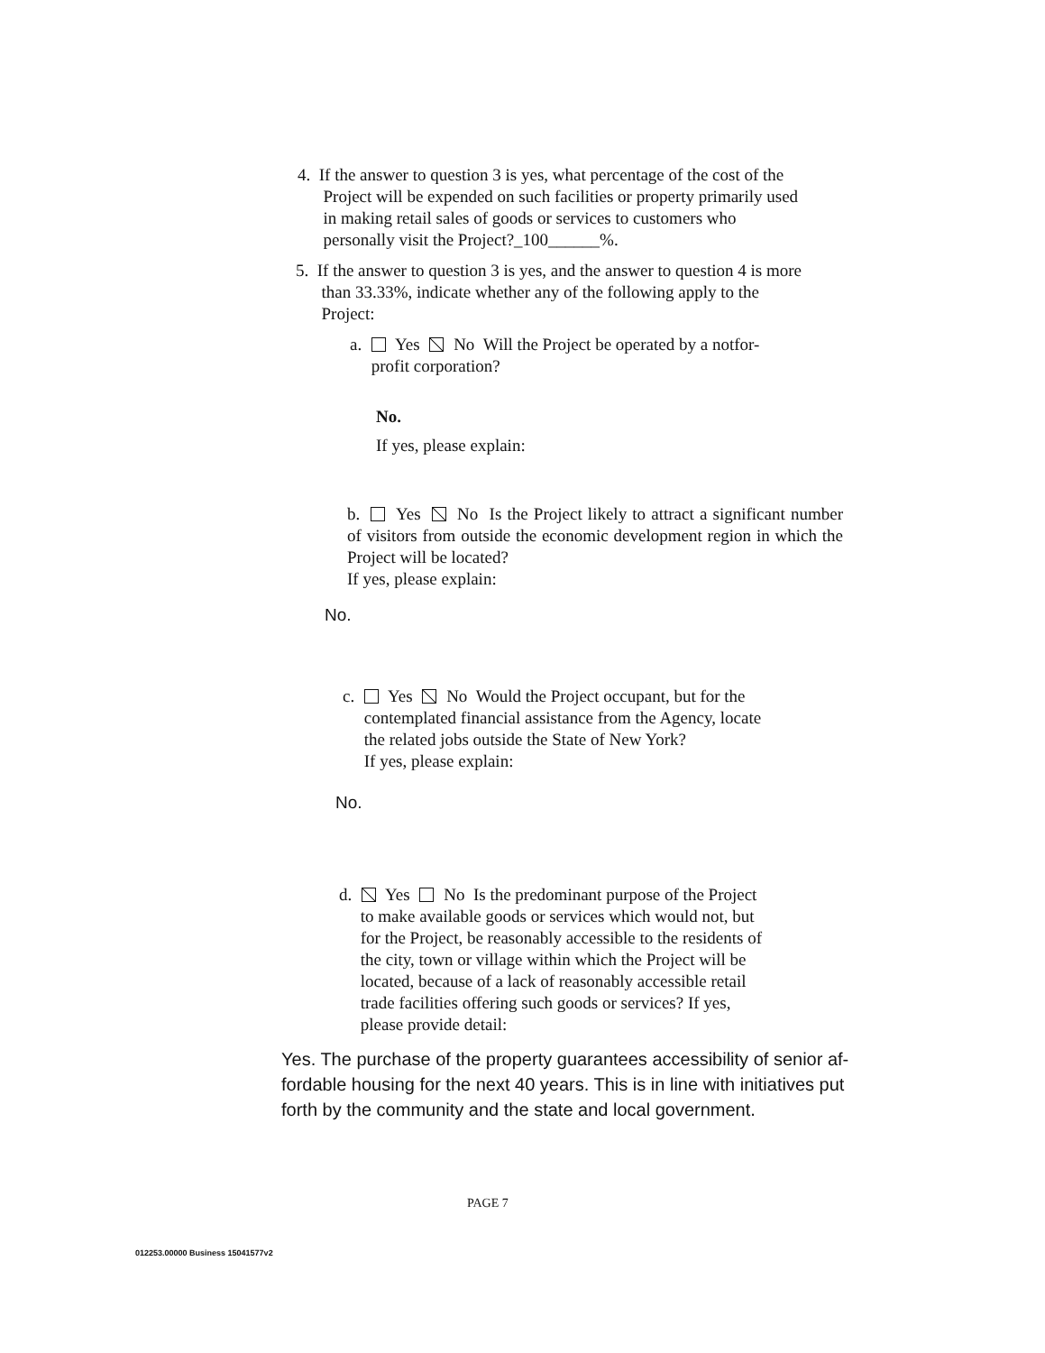4. If the answer to question 3 is yes, what percentage of the cost of the
Project will be expended on such facilities or property primarily used
in making retail sales of goods or services to customers who
personally visit the Project?_100______%.
5. If the answer to question 3 is yes, and the answer to question 4 is more
than 33.33%, indicate whether any of the following apply to the
Project:
a. Yes No Will the Project be operated by a notfor-
profit corporation?
No.
If yes, please explain:
b. Yes No Is the Project likely to attract a significant number of visitors from outside the economic development region in which the Project will be located?
If yes, please explain:
No.
c. Yes No Would the Project occupant, but for the
contemplated financial assistance from the Agency, locate
the related jobs outside the State of New York?
If yes, please explain:
No.
d. Yes No Is the predominant purpose of the Project
to make available goods or services which would not, but
for the Project, be reasonably accessible to the residents of
the city, town or village within which the Project will be
located, because of a lack of reasonably accessible retail
trade facilities offering such goods or services? If yes,
please provide detail:
Yes. The purchase of the property guarantees accessibility of senior af-
fordable housing for the next 40 years. This is in line with initiatives put
forth by the community and the state and local government.
PAGE 7
012253.00000 Business 15041577v2